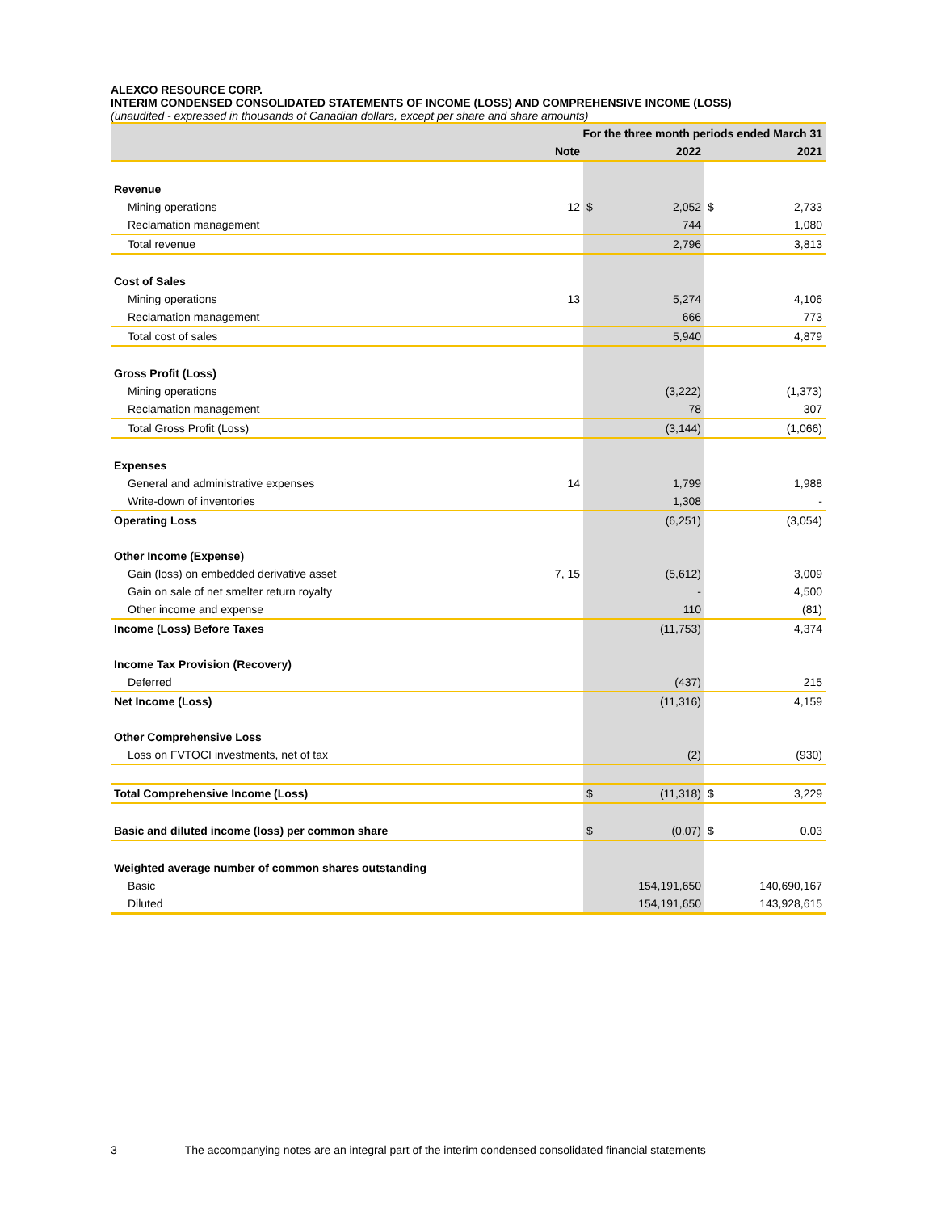ALEXCO RESOURCE CORP.
INTERIM CONDENSED CONSOLIDATED STATEMENTS OF INCOME (LOSS) AND COMPREHENSIVE INCOME (LOSS)
(unaudited - expressed in thousands of Canadian dollars, except per share and share amounts)
| | For the three month periods ended March 31 | | | | |
| --- | --- | --- | --- | --- | --- |
| | Note | 2022 | | 2021 | |
| Revenue | | | | | |
| Mining operations | 12 | $ | 2,052 | $ | 2,733 |
| Reclamation management | | | 744 | | 1,080 |
| Total revenue | | | 2,796 | | 3,813 |
| Cost of Sales | | | | | |
| Mining operations | 13 | | 5,274 | | 4,106 |
| Reclamation management | | | 666 | | 773 |
| Total cost of sales | | | 5,940 | | 4,879 |
| Gross Profit (Loss) | | | | | |
| Mining operations | | | (3,222) | | (1,373) |
| Reclamation management | | | 78 | | 307 |
| Total Gross Profit (Loss) | | | (3,144) | | (1,066) |
| Expenses | | | | | |
| General and administrative expenses | 14 | | 1,799 | | 1,988 |
| Write-down of inventories | | | 1,308 | | - |
| Operating Loss | | | (6,251) | | (3,054) |
| Other Income (Expense) | | | | | |
| Gain (loss) on embedded derivative asset | 7, 15 | | (5,612) | | 3,009 |
| Gain on sale of net smelter return royalty | | | - | | 4,500 |
| Other income and expense | | | 110 | | (81) |
| Income (Loss) Before Taxes | | | (11,753) | | 4,374 |
| Income Tax Provision (Recovery) | | | | | |
| Deferred | | | (437) | | 215 |
| Net Income (Loss) | | | (11,316) | | 4,159 |
| Other Comprehensive Loss | | | | | |
| Loss on FVTOCI investments, net of tax | | | (2) | | (930) |
| Total Comprehensive Income (Loss) | | $ | (11,318) | $ | 3,229 |
| Basic and diluted income (loss) per common share | | $ | (0.07) | $ | 0.03 |
| Weighted average number of common shares outstanding | | | | | |
| Basic | | | 154,191,650 | | 140,690,167 |
| Diluted | | | 154,191,650 | | 143,928,615 |
3 The accompanying notes are an integral part of the interim condensed consolidated financial statements